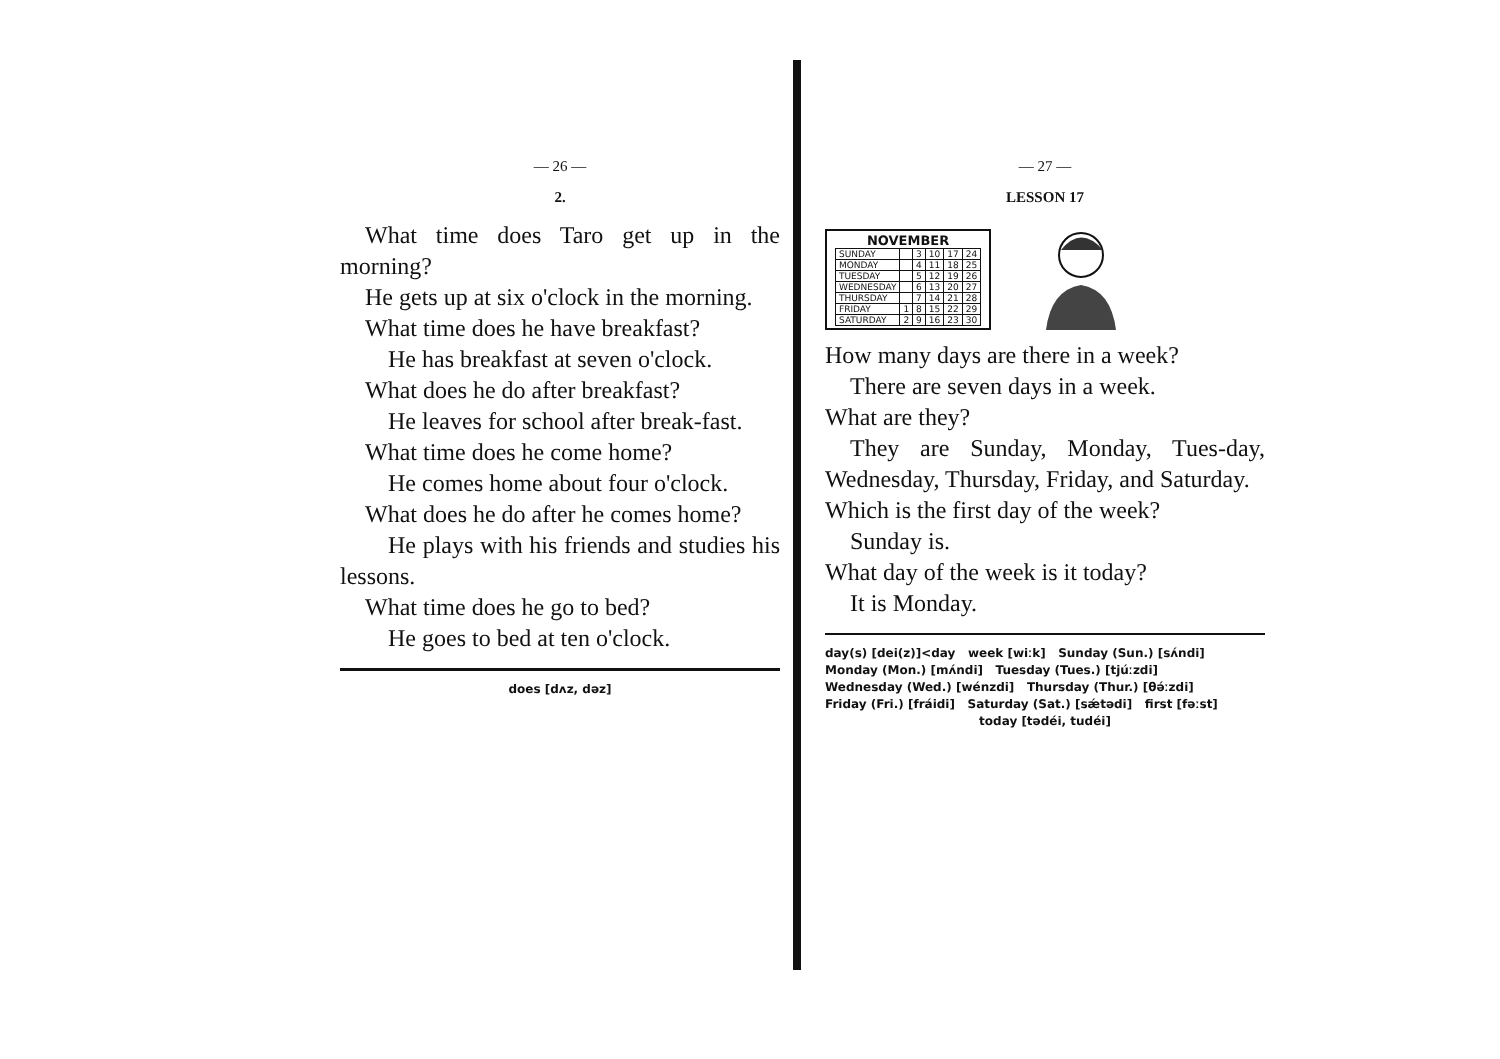— 26 —
2.
What time does Taro get up in the morning?
He gets up at six o'clock in the morning.
What time does he have breakfast?
He has breakfast at seven o'clock.
What does he do after breakfast?
He leaves for school after break-fast.
What time does he come home?
He comes home about four o'clock.
What does he do after he comes home?
He plays with his friends and studies his lessons.
What time does he go to bed?
He goes to bed at ten o'clock.
does [dʌz, dəz]
— 27 —
LESSON 17
NOVEMBER
| SUNDAY | | 3 | 10 | 17 | 24 |
| MONDAY | | 4 | 11 | 18 | 25 |
| TUESDAY | | 5 | 12 | 19 | 26 |
| WEDNESDAY | | 6 | 13 | 20 | 27 |
| THURSDAY | | 7 | 14 | 21 | 28 |
| FRIDAY | 1 | 8 | 15 | 22 | 29 |
| SATURDAY | 2 | 9 | 16 | 23 | 30 |
How many days are there in a week?
There are seven days in a week.
What are they?
They are Sunday, Monday, Tues-day, Wednesday, Thursday, Friday, and Saturday.
Which is the first day of the week?
Sunday is.
What day of the week is it today?
It is Monday.
day(s) [dei(z)]<day week [wiːk] Sunday (Sun.) [sʌ́ndi]
Monday (Mon.) [mʌ́ndi] Tuesday (Tues.) [tjúːzdi]
Wednesday (Wed.) [wénzdi] Thursday (Thur.) [θə́ːzdi]
Friday (Fri.) [fráidi] Saturday (Sat.) [sǽtədi] first [fəːst]
today [tədéi, tudéi]